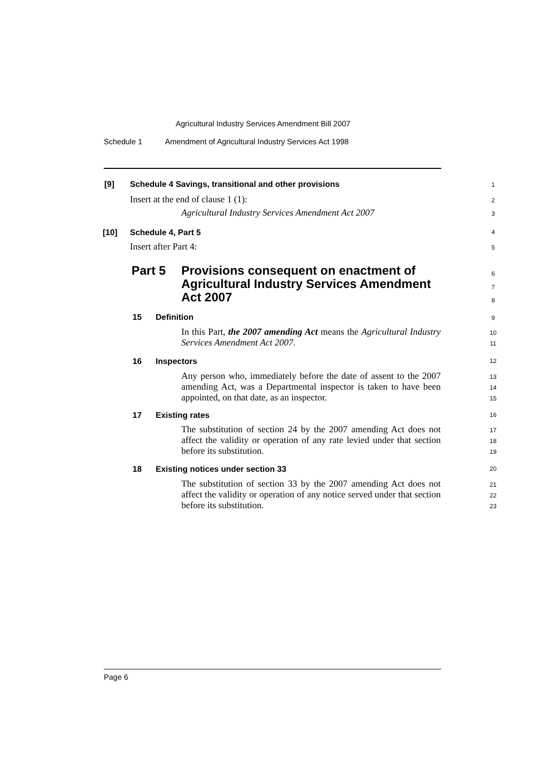Agricultural Industry Services Amendment Bill 2007
Schedule 1 Amendment of Agricultural Industry Services Act 1998
[9]
Schedule 4 Savings, transitional and other provisions
1
Insert at the end of clause 1 (1):
2
Agricultural Industry Services Amendment Act 2007
3
[10] Schedule 4, Part 5 4
Insert after Part 4: 5
Part 5
Provisions consequent on enactment of Agricultural Industry Services Amendment Act 2007
6
7
8
15 Definition 9
In this Part, the 2007 amending Act means the Agricultural Industry Services Amendment Act 2007.
10
11
16 Inspectors 12
Any person who, immediately before the date of assent to the 2007 amending Act, was a Departmental inspector is taken to have been appointed, on that date, as an inspector.
13
14
15
17 Existing rates 16
The substitution of section 24 by the 2007 amending Act does not affect the validity or operation of any rate levied under that section before its substitution.
17
18
19
18
Existing notices under section 33
20
The substitution of section 33 by the 2007 amending Act does not affect the validity or operation of any notice served under that section before its substitution.
21
22
23
Page 6